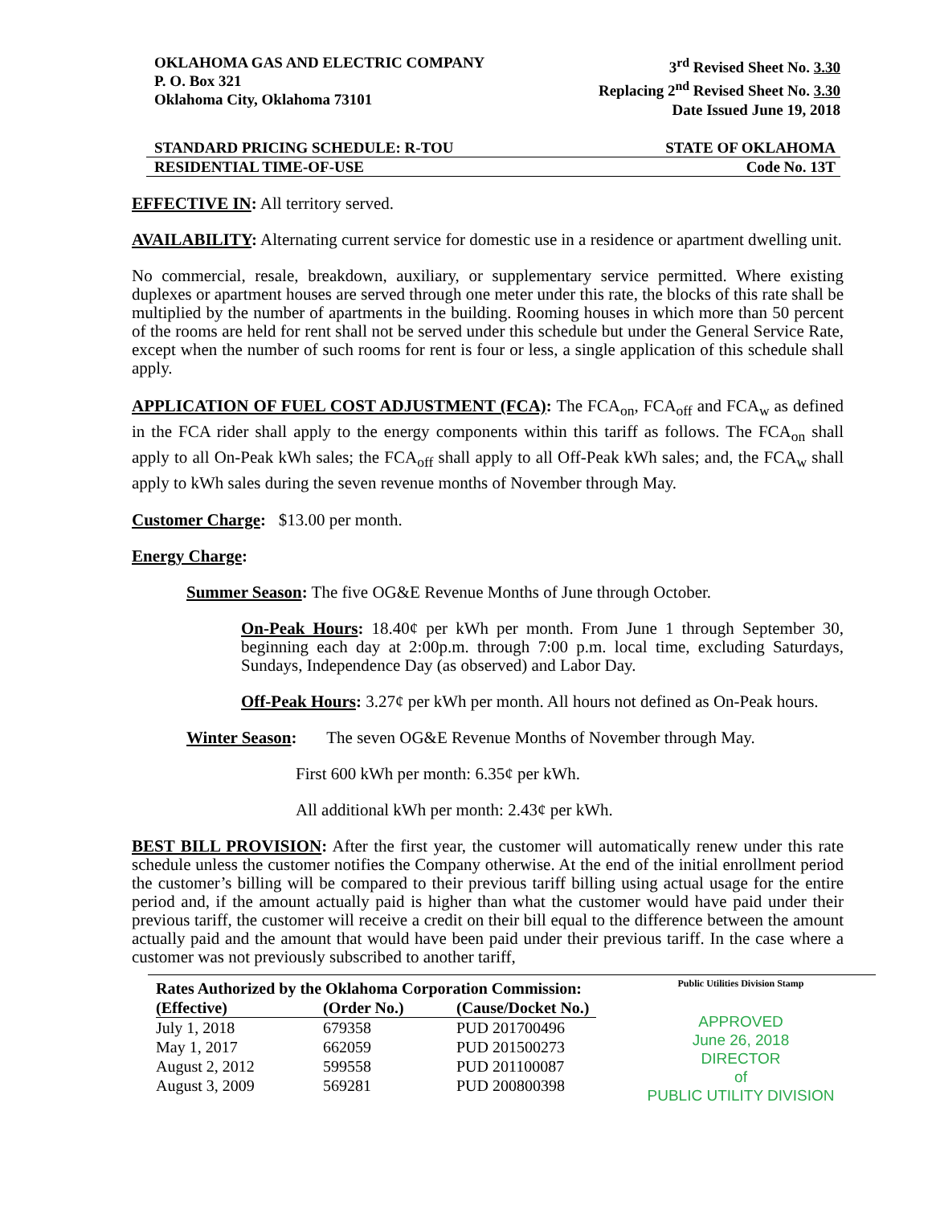OKLAHOMA GAS AND ELECTRIC COMPANY
P. O. Box 321
Oklahoma City, Oklahoma 73101
3<sup>rd</sup> Revised Sheet No. 3.30
Replacing 2<sup>nd</sup> Revised Sheet No. 3.30
Date Issued June 19, 2018
STANDARD PRICING SCHEDULE: R-TOU STATE OF OKLAHOMA
RESIDENTIAL TIME-OF-USE Code No. 13T
EFFECTIVE IN: All territory served.
AVAILABILITY: Alternating current service for domestic use in a residence or apartment dwelling unit.
No commercial, resale, breakdown, auxiliary, or supplementary service permitted. Where existing duplexes or apartment houses are served through one meter under this rate, the blocks of this rate shall be multiplied by the number of apartments in the building. Rooming houses in which more than 50 percent of the rooms are held for rent shall not be served under this schedule but under the General Service Rate, except when the number of such rooms for rent is four or less, a single application of this schedule shall apply.
APPLICATION OF FUEL COST ADJUSTMENT (FCA): The FCA<sub>on</sub>, FCA<sub>off</sub> and FCA<sub>w</sub> as defined in the FCA rider shall apply to the energy components within this tariff as follows. The FCA<sub>on</sub> shall apply to all On-Peak kWh sales; the FCA<sub>off</sub> shall apply to all Off-Peak kWh sales; and, the FCA<sub>w</sub> shall apply to kWh sales during the seven revenue months of November through May.
Customer Charge: $13.00 per month.
Energy Charge:
Summer Season: The five OG&E Revenue Months of June through October.
On-Peak Hours: 18.40¢ per kWh per month. From June 1 through September 30, beginning each day at 2:00p.m. through 7:00 p.m. local time, excluding Saturdays, Sundays, Independence Day (as observed) and Labor Day.
Off-Peak Hours: 3.27¢ per kWh per month. All hours not defined as On-Peak hours.
Winter Season: The seven OG&E Revenue Months of November through May.
First 600 kWh per month: 6.35¢ per kWh.
All additional kWh per month: 2.43¢ per kWh.
BEST BILL PROVISION: After the first year, the customer will automatically renew under this rate schedule unless the customer notifies the Company otherwise. At the end of the initial enrollment period the customer’s billing will be compared to their previous tariff billing using actual usage for the entire period and, if the amount actually paid is higher than what the customer would have paid under their previous tariff, the customer will receive a credit on their bill equal to the difference between the amount actually paid and the amount that would have been paid under their previous tariff. In the case where a customer was not previously subscribed to another tariff,
| Rates Authorized by the Oklahoma Corporation Commission: | | |
| --- | --- | --- |
| (Effective) | (Order No.) | (Cause/Docket No.) |
| July 1, 2018 | 679358 | PUD 201700496 |
| May 1, 2017 | 662059 | PUD 201500273 |
| August 2, 2012 | 599558 | PUD 201100087 |
| August 3, 2009 | 569281 | PUD 200800398 |
Public Utilities Division Stamp
APPROVED
June 26, 2018
DIRECTOR
of
PUBLIC UTILITY DIVISION